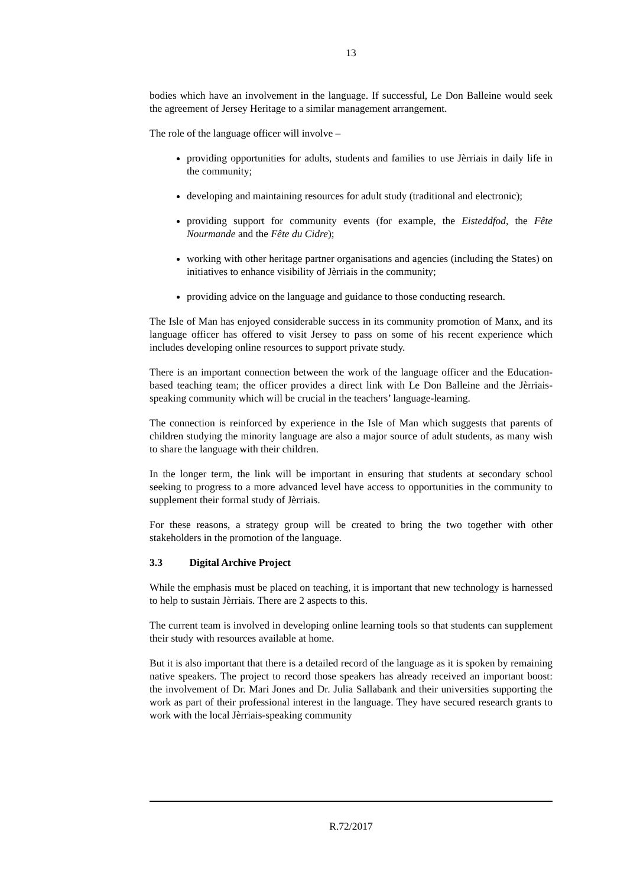13
bodies which have an involvement in the language. If successful, Le Don Balleine would seek the agreement of Jersey Heritage to a similar management arrangement.
The role of the language officer will involve –
providing opportunities for adults, students and families to use Jèrriais in daily life in the community;
developing and maintaining resources for adult study (traditional and electronic);
providing support for community events (for example, the Eisteddfod, the Fête Nourmande and the Fête du Cidre);
working with other heritage partner organisations and agencies (including the States) on initiatives to enhance visibility of Jèrriais in the community;
providing advice on the language and guidance to those conducting research.
The Isle of Man has enjoyed considerable success in its community promotion of Manx, and its language officer has offered to visit Jersey to pass on some of his recent experience which includes developing online resources to support private study.
There is an important connection between the work of the language officer and the Education-based teaching team; the officer provides a direct link with Le Don Balleine and the Jèrriais-speaking community which will be crucial in the teachers’ language-learning.
The connection is reinforced by experience in the Isle of Man which suggests that parents of children studying the minority language are also a major source of adult students, as many wish to share the language with their children.
In the longer term, the link will be important in ensuring that students at secondary school seeking to progress to a more advanced level have access to opportunities in the community to supplement their formal study of Jèrriais.
For these reasons, a strategy group will be created to bring the two together with other stakeholders in the promotion of the language.
3.3 Digital Archive Project
While the emphasis must be placed on teaching, it is important that new technology is harnessed to help to sustain Jèrriais. There are 2 aspects to this.
The current team is involved in developing online learning tools so that students can supplement their study with resources available at home.
But it is also important that there is a detailed record of the language as it is spoken by remaining native speakers. The project to record those speakers has already received an important boost: the involvement of Dr. Mari Jones and Dr. Julia Sallabank and their universities supporting the work as part of their professional interest in the language. They have secured research grants to work with the local Jèrriais-speaking community
R.72/2017